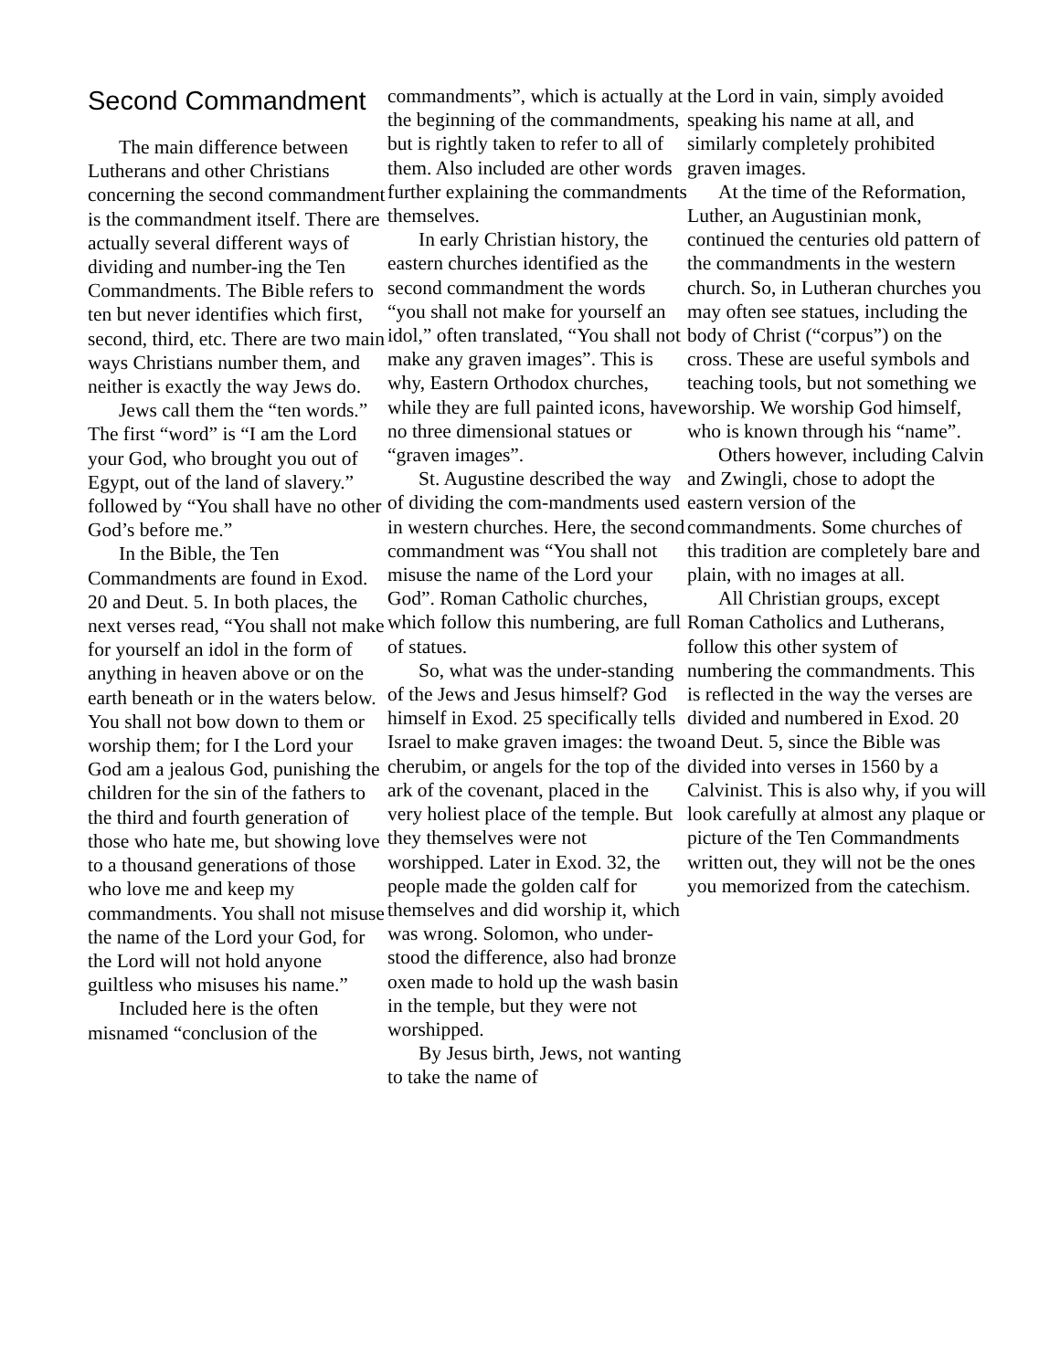Second Commandment
The main difference between Lutherans and other Christians concerning the second commandment is the commandment itself. There are actually several different ways of dividing and number-ing the Ten Commandments. The Bible refers to ten but never identifies which first, second, third, etc. There are two main ways Christians number them, and neither is exactly the way Jews do.
Jews call them the “ten words.” The first “word” is “I am the Lord your God, who brought you out of Egypt, out of the land of slavery.” followed by “You shall have no other God’s before me.”
In the Bible, the Ten Commandments are found in Exod. 20 and Deut. 5. In both places, the next verses read, “You shall not make for yourself an idol in the form of anything in heaven above or on the earth beneath or in the waters below. You shall not bow down to them or worship them; for I the Lord your God am a jealous God, punishing the children for the sin of the fathers to the third and fourth generation of those who hate me, but showing love to a thousand generations of those who love me and keep my commandments. You shall not misuse the name of the Lord your God, for the Lord will not hold anyone guiltless who misuses his name.”
Included here is the often misnamed “conclusion of the
commandments”, which is actually at the beginning of the commandments, but is rightly taken to refer to all of them. Also included are other words further explaining the commandments themselves.
In early Christian history, the eastern churches identified as the second commandment the words “you shall not make for yourself an idol,” often translated, “You shall not make any graven images”. This is why, Eastern Orthodox churches, while they are full painted icons, have no three dimensional statues or “graven images”.
St. Augustine described the way of dividing the com-mandments used in western churches. Here, the second commandment was “You shall not misuse the name of the Lord your God”. Roman Catholic churches, which follow this numbering, are full of statues.
So, what was the under-standing of the Jews and Jesus himself? God himself in Exod. 25 specifically tells Israel to make graven images: the two cherubim, or angels for the top of the ark of the covenant, placed in the very holiest place of the temple. But they themselves were not worshipped. Later in Exod. 32, the people made the golden calf for themselves and did worship it, which was wrong. Solomon, who under-stood the difference, also had bronze oxen made to hold up the wash basin in the temple, but they were not worshipped.
By Jesus birth, Jews, not wanting to take the name of
the Lord in vain, simply avoided speaking his name at all, and similarly completely prohibited graven images.
At the time of the Reformation, Luther, an Augustinian monk, continued the centuries old pattern of the commandments in the western church. So, in Lutheran churches you may often see statues, including the body of Christ (“corpus”) on the cross. These are useful symbols and teaching tools, but not something we worship. We worship God himself, who is known through his “name”.
Others however, including Calvin and Zwingli, chose to adopt the eastern version of the commandments. Some churches of this tradition are completely bare and plain, with no images at all.
All Christian groups, except Roman Catholics and Lutherans, follow this other system of numbering the commandments. This is reflected in the way the verses are divided and numbered in Exod. 20 and Deut. 5, since the Bible was divided into verses in 1560 by a Calvinist. This is also why, if you will look carefully at almost any plaque or picture of the Ten Commandments written out, they will not be the ones you memorized from the catechism.